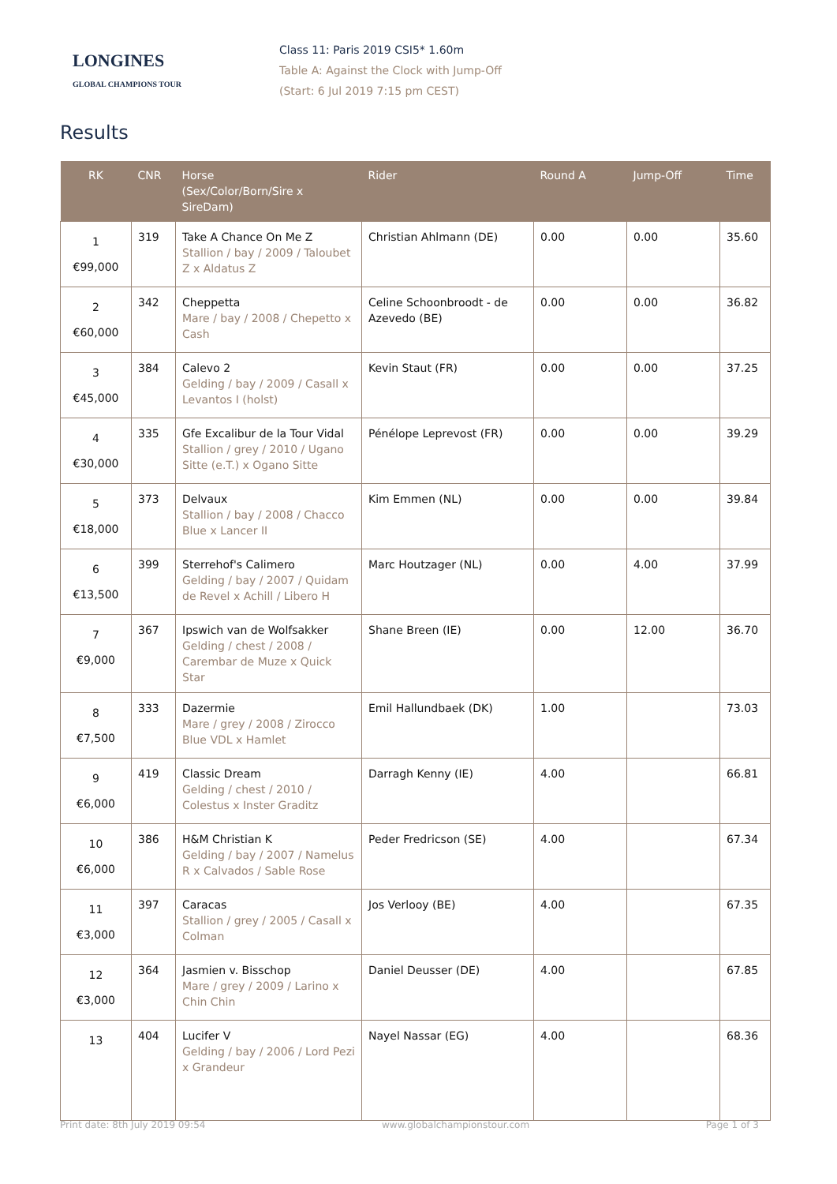LONGINES
GLOBAL CHAMPIONS TOUR
Class 11: Paris 2019 CSI5* 1.60m
Table A: Against the Clock with Jump-Off
(Start: 6 Jul 2019 7:15 pm CEST)
Results
| RK | CNR | Horse (Sex/Color/Born/Sire x SireDam) | Rider | Round A | Jump-Off | Time |
| --- | --- | --- | --- | --- | --- | --- |
| 1 €99,000 | 319 | Take A Chance On Me Z Stallion / bay / 2009 / Taloubet Z x Aldatus Z | Christian Ahlmann (DE) | 0.00 | 0.00 | 35.60 |
| 2 €60,000 | 342 | Cheppetta Mare / bay / 2008 / Chepetto x Cash | Celine Schoonbroodt - de Azevedo (BE) | 0.00 | 0.00 | 36.82 |
| 3 €45,000 | 384 | Calevo 2 Gelding / bay / 2009 / Casall x Levantos I (holst) | Kevin Staut (FR) | 0.00 | 0.00 | 37.25 |
| 4 €30,000 | 335 | Gfe Excalibur de la Tour Vidal Stallion / grey / 2010 / Ugano Sitte (e.T.) x Ogano Sitte | Pénélope Leprevost (FR) | 0.00 | 0.00 | 39.29 |
| 5 €18,000 | 373 | Delvaux Stallion / bay / 2008 / Chacco Blue x Lancer II | Kim Emmen (NL) | 0.00 | 0.00 | 39.84 |
| 6 €13,500 | 399 | Sterrehof's Calimero Gelding / bay / 2007 / Quidam de Revel x Achill / Libero H | Marc Houtzager (NL) | 0.00 | 4.00 | 37.99 |
| 7 €9,000 | 367 | Ipswich van de Wolfsakker Gelding / chest / 2008 / Carembar de Muze x Quick Star | Shane Breen (IE) | 0.00 | 12.00 | 36.70 |
| 8 €7,500 | 333 | Dazermie Mare / grey / 2008 / Zirocco Blue VDL x Hamlet | Emil Hallundbaek (DK) | 1.00 | | 73.03 |
| 9 €6,000 | 419 | Classic Dream Gelding / chest / 2010 / Colestus x Inster Graditz | Darragh Kenny (IE) | 4.00 | | 66.81 |
| 10 €6,000 | 386 | H&M Christian K Gelding / bay / 2007 / Namelus R x Calvados / Sable Rose | Peder Fredricson (SE) | 4.00 | | 67.34 |
| 11 €3,000 | 397 | Caracas Stallion / grey / 2005 / Casall x Colman | Jos Verlooy (BE) | 4.00 | | 67.35 |
| 12 €3,000 | 364 | Jasmien v. Bisschop Mare / grey / 2009 / Larino x Chin Chin | Daniel Deusser (DE) | 4.00 | | 67.85 |
| 13 | 404 | Lucifer V Gelding / bay / 2006 / Lord Pezi x Grandeur | Nayel Nassar (EG) | 4.00 | | 68.36 |
Print date: 8th July 2019 09:54 www.globalchampionstour.com Page 1 of 3